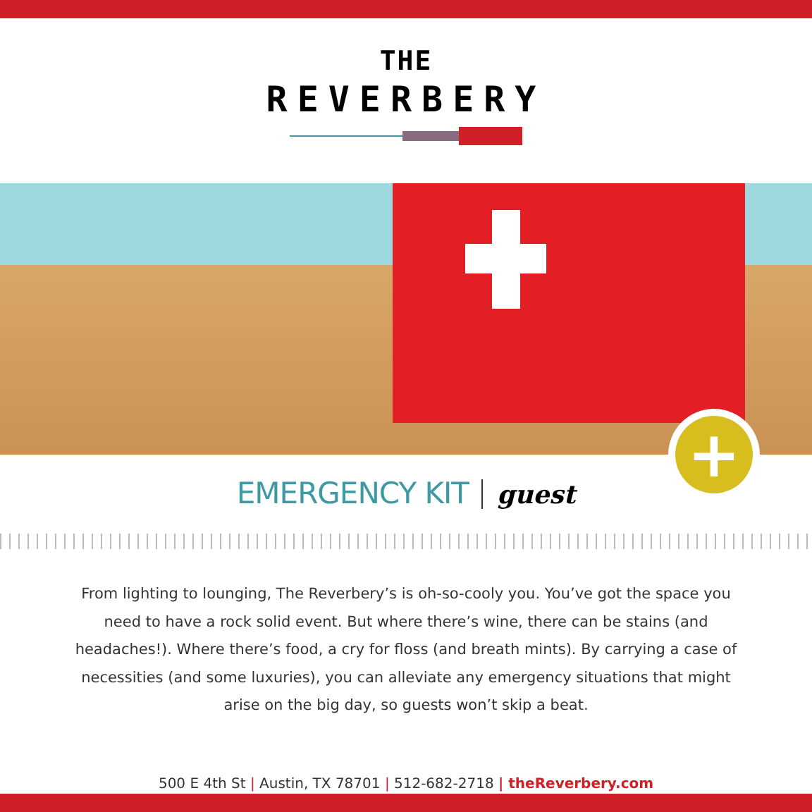THE
REVERBERY
+
EMERGENCY KIT guest
From lighting to lounging, The Reverbery’s is oh-so-cooly you. You’ve got the space you need to have a rock solid event. But where there’s wine, there can be stains (and headaches!). Where there’s food, a cry for floss (and breath mints). By carrying a case of necessities (and some luxuries), you can alleviate any emergency situations that might arise on the big day, so guests won’t skip a beat.
500 E 4th St | Austin, TX 78701 | 512-682-2718 | theReverbery.com